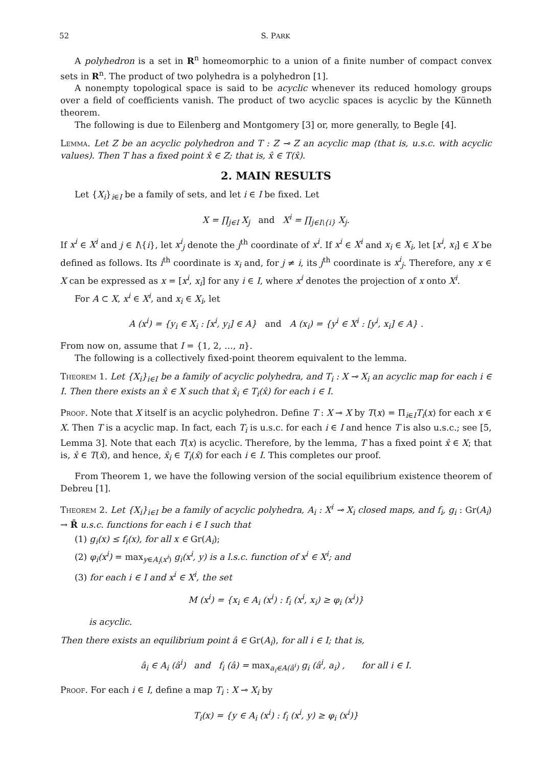52 S. PARK
A polyhedron is a set in R<sup>n</sup> homeomorphic to a union of a finite number of compact convex sets in R<sup>n</sup>. The product of two polyhedra is a polyhedron [1].
A nonempty topological space is said to be acyclic whenever its reduced homology groups over a field of coefficients vanish. The product of two acyclic spaces is acyclic by the Künneth theorem.
The following is due to Eilenberg and Montgomery [3] or, more generally, to Begle [4].
Lemma. Let Z be an acyclic polyhedron and T : Z ⊸ Z an acyclic map (that is, u.s.c. with acyclic values). Then T has a fixed point x̂ ∈ Z; that is, x̂ ∈ T(x̂).
2. MAIN RESULTS
Let {X<sub>i</sub>}<sub>i∈I</sub> be a family of sets, and let i ∈ I be fixed. Let
X = ∏<sub>j∈I</sub> X<sub>j</sub> and X<sup>i</sup> = ∏<sub>j∈I\{i}</sub> X<sub>j</sub>.
If x<sup>i</sup> ∈ X<sup>i</sup> and j ∈ I\{i}, let x<sup>i</sup><sub>j</sub> denote the j<sup>th</sup> coordinate of x<sup>i</sup>. If x<sup>i</sup> ∈ X<sup>i</sup> and x<sub>i</sub> ∈ X<sub>i</sub>, let [x<sup>i</sup>, x<sub>i</sub>] ∈ X be defined as follows. Its i<sup>th</sup> coordinate is x<sub>i</sub> and, for j ≠ i, its j<sup>th</sup> coordinate is x<sup>i</sup><sub>j</sub>. Therefore, any x ∈ X can be expressed as x = [x<sup>i</sup>, x<sub>i</sub>] for any i ∈ I, where x<sup>i</sup> denotes the projection of x onto X<sup>i</sup>.
For A ⊂ X, x<sup>i</sup> ∈ X<sup>i</sup>, and x<sub>i</sub> ∈ X<sub>i</sub>, let
A (x<sup>i</sup>) = {y<sub>i</sub> ∈ X<sub>i</sub> : [x<sup>i</sup>, y<sub>i</sub>] ∈ A} and A (x<sub>i</sub>) = {y<sup>i</sup> ∈ X<sup>i</sup> : [y<sup>i</sup>, x<sub>i</sub>] ∈ A} .
From now on, assume that I = {1, 2, …, n}.
The following is a collectively fixed-point theorem equivalent to the lemma.
Theorem 1. Let {X<sub>i</sub>}<sub>i∈I</sub> be a family of acyclic polyhedra, and T<sub>i</sub> : X ⊸ X<sub>i</sub> an acyclic map for each i ∈ I. Then there exists an x̂ ∈ X such that x̂<sub>i</sub> ∈ T<sub>i</sub>(x̂) for each i ∈ I.
Proof. Note that X itself is an acyclic polyhedron. Define T : X ⊸ X by T(x) = Π<sub>i∈I</sub>T<sub>i</sub>(x) for each x ∈ X. Then T is a acyclic map. In fact, each T<sub>i</sub> is u.s.c. for each i ∈ I and hence T is also u.s.c.; see [5, Lemma 3]. Note that each T(x) is acyclic. Therefore, by the lemma, T has a fixed point x̂ ∈ X; that is, x̂ ∈ T(x̂), and hence, x̂<sub>i</sub> ∈ T<sub>i</sub>(x̂) for each i ∈ I. This completes our proof.
From Theorem 1, we have the following version of the social equilibrium existence theorem of Debreu [1].
Theorem 2. Let {X<sub>i</sub>}<sub>i∈I</sub> be a family of acyclic polyhedra, A<sub>i</sub> : X<sup>i</sup> ⊸ X<sub>i</sub> closed maps, and f<sub>i</sub>, g<sub>i</sub> : Gr(A<sub>i</sub>) → R̄ u.s.c. functions for each i ∈ I such that
(1) g<sub>i</sub>(x) ≤ f<sub>i</sub>(x), for all x ∈ Gr(A<sub>i</sub>);
(2) φ<sub>i</sub>(x<sup>i</sup>) = max<sub>y∈A<sub>i</sub>(x<sup>i</sup>)</sub> g<sub>i</sub>(x<sup>i</sup>, y) is a l.s.c. function of x<sup>i</sup> ∈ X<sup>i</sup>; and
(3) for each i ∈ I and x<sup>i</sup> ∈ X<sup>i</sup>, the set
M (x<sup>i</sup>) = {x<sub>i</sub> ∈ A<sub>i</sub> (x<sup>i</sup>) : f<sub>i</sub> (x<sup>i</sup>, x<sub>i</sub>) ≥ φ<sub>i</sub> (x<sup>i</sup>)}
is acyclic.
Then there exists an equilibrium point â ∈ Gr(A<sub>i</sub>), for all i ∈ I; that is,
â<sub>i</sub> ∈ A<sub>i</sub> (â<sup>i</sup>) and f<sub>i</sub> (â) = max<sub>a<sub>i</sub>∈A(â<sup>i</sup>)</sub> g<sub>i</sub> (â<sup>i</sup>, a<sub>i</sub>) , for all i ∈ I.
Proof. For each i ∈ I, define a map T<sub>i</sub> : X ⊸ X<sub>i</sub> by
T<sub>i</sub>(x) = {y ∈ A<sub>i</sub> (x<sup>i</sup>) : f<sub>i</sub> (x<sup>i</sup>, y) ≥ φ<sub>i</sub> (x<sup>i</sup>)}